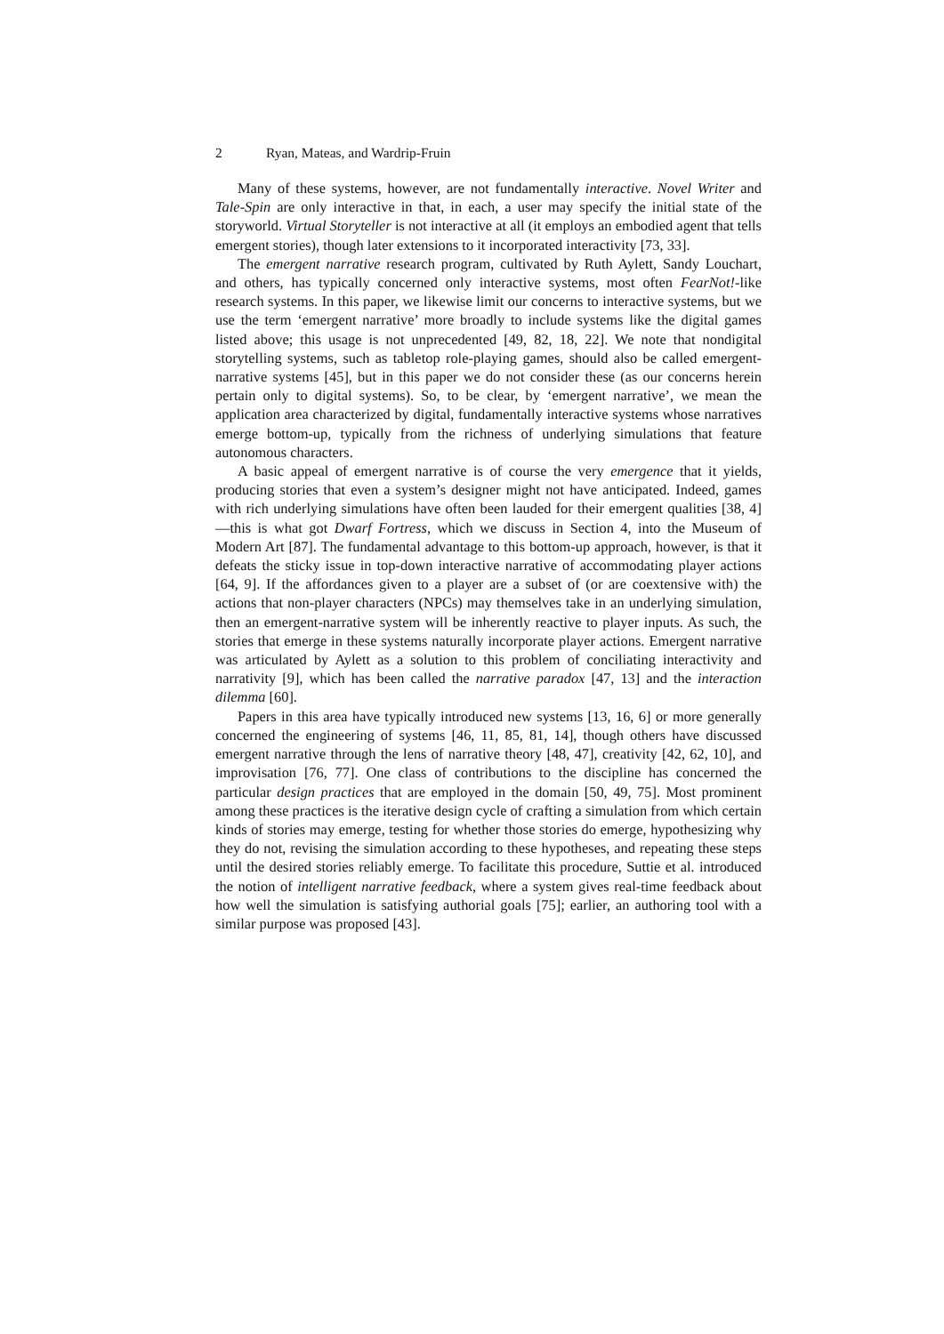2 Ryan, Mateas, and Wardrip-Fruin
Many of these systems, however, are not fundamentally interactive. Novel Writer and Tale-Spin are only interactive in that, in each, a user may specify the initial state of the storyworld. Virtual Storyteller is not interactive at all (it employs an embodied agent that tells emergent stories), though later extensions to it incorporated interactivity [73, 33].
The emergent narrative research program, cultivated by Ruth Aylett, Sandy Louchart, and others, has typically concerned only interactive systems, most often FearNot!-like research systems. In this paper, we likewise limit our concerns to interactive systems, but we use the term ‘emergent narrative’ more broadly to include systems like the digital games listed above; this usage is not unprecedented [49, 82, 18, 22]. We note that nondigital storytelling systems, such as tabletop role-playing games, should also be called emergent-narrative systems [45], but in this paper we do not consider these (as our concerns herein pertain only to digital systems). So, to be clear, by ‘emergent narrative’, we mean the application area characterized by digital, fundamentally interactive systems whose narratives emerge bottom-up, typically from the richness of underlying simulations that feature autonomous characters.
A basic appeal of emergent narrative is of course the very emergence that it yields, producing stories that even a system’s designer might not have anticipated. Indeed, games with rich underlying simulations have often been lauded for their emergent qualities [38, 4]—this is what got Dwarf Fortress, which we discuss in Section 4, into the Museum of Modern Art [87]. The fundamental advantage to this bottom-up approach, however, is that it defeats the sticky issue in top-down interactive narrative of accommodating player actions [64, 9]. If the affordances given to a player are a subset of (or are coextensive with) the actions that non-player characters (NPCs) may themselves take in an underlying simulation, then an emergent-narrative system will be inherently reactive to player inputs. As such, the stories that emerge in these systems naturally incorporate player actions. Emergent narrative was articulated by Aylett as a solution to this problem of conciliating interactivity and narrativity [9], which has been called the narrative paradox [47, 13] and the interaction dilemma [60].
Papers in this area have typically introduced new systems [13, 16, 6] or more generally concerned the engineering of systems [46, 11, 85, 81, 14], though others have discussed emergent narrative through the lens of narrative theory [48, 47], creativity [42, 62, 10], and improvisation [76, 77]. One class of contributions to the discipline has concerned the particular design practices that are employed in the domain [50, 49, 75]. Most prominent among these practices is the iterative design cycle of crafting a simulation from which certain kinds of stories may emerge, testing for whether those stories do emerge, hypothesizing why they do not, revising the simulation according to these hypotheses, and repeating these steps until the desired stories reliably emerge. To facilitate this procedure, Suttie et al. introduced the notion of intelligent narrative feedback, where a system gives real-time feedback about how well the simulation is satisfying authorial goals [75]; earlier, an authoring tool with a similar purpose was proposed [43].